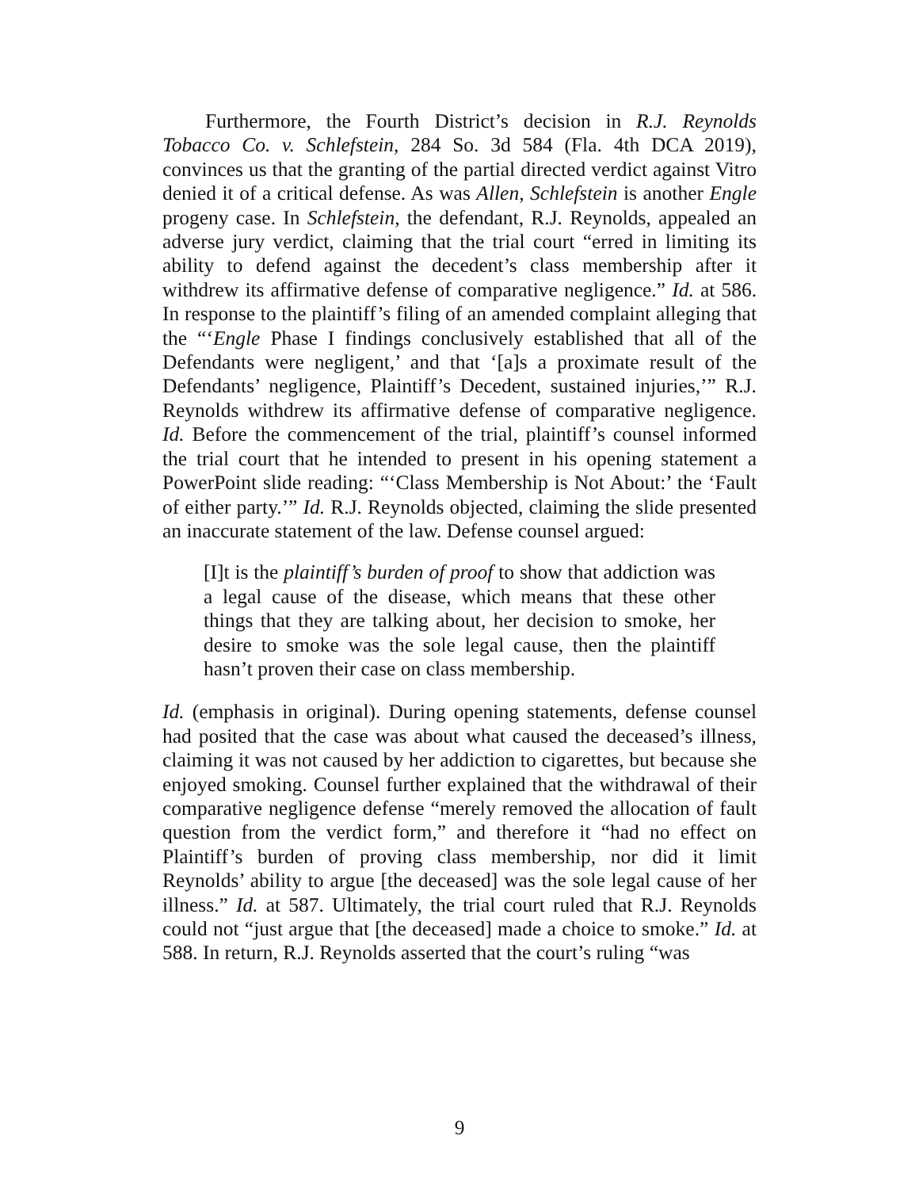Furthermore, the Fourth District’s decision in R.J. Reynolds Tobacco Co. v. Schlefstein, 284 So. 3d 584 (Fla. 4th DCA 2019), convinces us that the granting of the partial directed verdict against Vitro denied it of a critical defense. As was Allen, Schlefstein is another Engle progeny case. In Schlefstein, the defendant, R.J. Reynolds, appealed an adverse jury verdict, claiming that the trial court “erred in limiting its ability to defend against the decedent’s class membership after it withdrew its affirmative defense of comparative negligence.” Id. at 586. In response to the plaintiff’s filing of an amended complaint alleging that the “‘Engle Phase I findings conclusively established that all of the Defendants were negligent,’ and that ‘[a]s a proximate result of the Defendants’ negligence, Plaintiff’s Decedent, sustained injuries,’” R.J. Reynolds withdrew its affirmative defense of comparative negligence. Id. Before the commencement of the trial, plaintiff’s counsel informed the trial court that he intended to present in his opening statement a PowerPoint slide reading: “‘Class Membership is Not About:’ the ‘Fault of either party.’” Id. R.J. Reynolds objected, claiming the slide presented an inaccurate statement of the law. Defense counsel argued:
[I]t is the plaintiff’s burden of proof to show that addiction was a legal cause of the disease, which means that these other things that they are talking about, her decision to smoke, her desire to smoke was the sole legal cause, then the plaintiff hasn’t proven their case on class membership.
Id. (emphasis in original). During opening statements, defense counsel had posited that the case was about what caused the deceased’s illness, claiming it was not caused by her addiction to cigarettes, but because she enjoyed smoking. Counsel further explained that the withdrawal of their comparative negligence defense “merely removed the allocation of fault question from the verdict form,” and therefore it “had no effect on Plaintiff’s burden of proving class membership, nor did it limit Reynolds’ ability to argue [the deceased] was the sole legal cause of her illness.” Id. at 587. Ultimately, the trial court ruled that R.J. Reynolds could not “just argue that [the deceased] made a choice to smoke.” Id. at 588. In return, R.J. Reynolds asserted that the court’s ruling “was
9